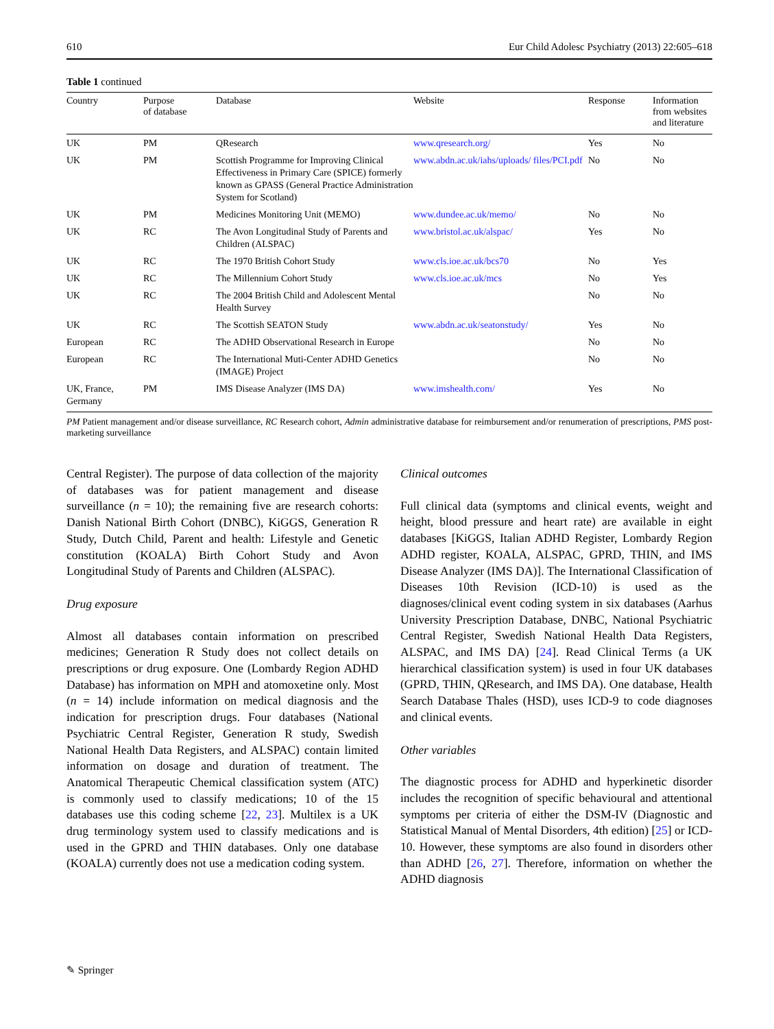610 Eur Child Adolesc Psychiatry (2013) 22:605–618
Table 1 continued
| Country | Purpose of database | Database | Website | Response | Information from websites and literature |
| --- | --- | --- | --- | --- | --- |
| UK | PM | QResearch | www.qresearch.org/ | Yes | No |
| UK | PM | Scottish Programme for Improving Clinical Effectiveness in Primary Care (SPICE) formerly known as GPASS (General Practice Administration System for Scotland) | www.abdn.ac.uk/iahs/uploads/ files/PCI.pdf | No | No |
| UK | PM | Medicines Monitoring Unit (MEMO) | www.dundee.ac.uk/memo/ | No | No |
| UK | RC | The Avon Longitudinal Study of Parents and Children (ALSPAC) | www.bristol.ac.uk/alspac/ | Yes | No |
| UK | RC | The 1970 British Cohort Study | www.cls.ioe.ac.uk/bcs70 | No | Yes |
| UK | RC | The Millennium Cohort Study | www.cls.ioe.ac.uk/mcs | No | Yes |
| UK | RC | The 2004 British Child and Adolescent Mental Health Survey | | No | No |
| UK | RC | The Scottish SEATON Study | www.abdn.ac.uk/seatonstudy/ | Yes | No |
| European | RC | The ADHD Observational Research in Europe | | No | No |
| European | RC | The International Muti-Center ADHD Genetics (IMAGE) Project | | No | No |
| UK, France, Germany | PM | IMS Disease Analyzer (IMS DA) | www.imshealth.com/ | Yes | No |
PM Patient management and/or disease surveillance, RC Research cohort, Admin administrative database for reimbursement and/or renumeration of prescriptions, PMS post-marketing surveillance
Central Register). The purpose of data collection of the majority of databases was for patient management and disease surveillance (n = 10); the remaining five are research cohorts: Danish National Birth Cohort (DNBC), KiGGS, Generation R Study, Dutch Child, Parent and health: Lifestyle and Genetic constitution (KOALA) Birth Cohort Study and Avon Longitudinal Study of Parents and Children (ALSPAC).
Drug exposure
Almost all databases contain information on prescribed medicines; Generation R Study does not collect details on prescriptions or drug exposure. One (Lombardy Region ADHD Database) has information on MPH and atomoxetine only. Most (n = 14) include information on medical diagnosis and the indication for prescription drugs. Four databases (National Psychiatric Central Register, Generation R study, Swedish National Health Data Registers, and ALSPAC) contain limited information on dosage and duration of treatment. The Anatomical Therapeutic Chemical classification system (ATC) is commonly used to classify medications; 10 of the 15 databases use this coding scheme [22, 23]. Multilex is a UK drug terminology system used to classify medications and is used in the GPRD and THIN databases. Only one database (KOALA) currently does not use a medication coding system.
Clinical outcomes
Full clinical data (symptoms and clinical events, weight and height, blood pressure and heart rate) are available in eight databases [KiGGS, Italian ADHD Register, Lombardy Region ADHD register, KOALA, ALSPAC, GPRD, THIN, and IMS Disease Analyzer (IMS DA)]. The International Classification of Diseases 10th Revision (ICD-10) is used as the diagnoses/clinical event coding system in six databases (Aarhus University Prescription Database, DNBC, National Psychiatric Central Register, Swedish National Health Data Registers, ALSPAC, and IMS DA) [24]. Read Clinical Terms (a UK hierarchical classification system) is used in four UK databases (GPRD, THIN, QResearch, and IMS DA). One database, Health Search Database Thales (HSD), uses ICD-9 to code diagnoses and clinical events.
Other variables
The diagnostic process for ADHD and hyperkinetic disorder includes the recognition of specific behavioural and attentional symptoms per criteria of either the DSM-IV (Diagnostic and Statistical Manual of Mental Disorders, 4th edition) [25] or ICD-10. However, these symptoms are also found in disorders other than ADHD [26, 27]. Therefore, information on whether the ADHD diagnosis
✎ Springer